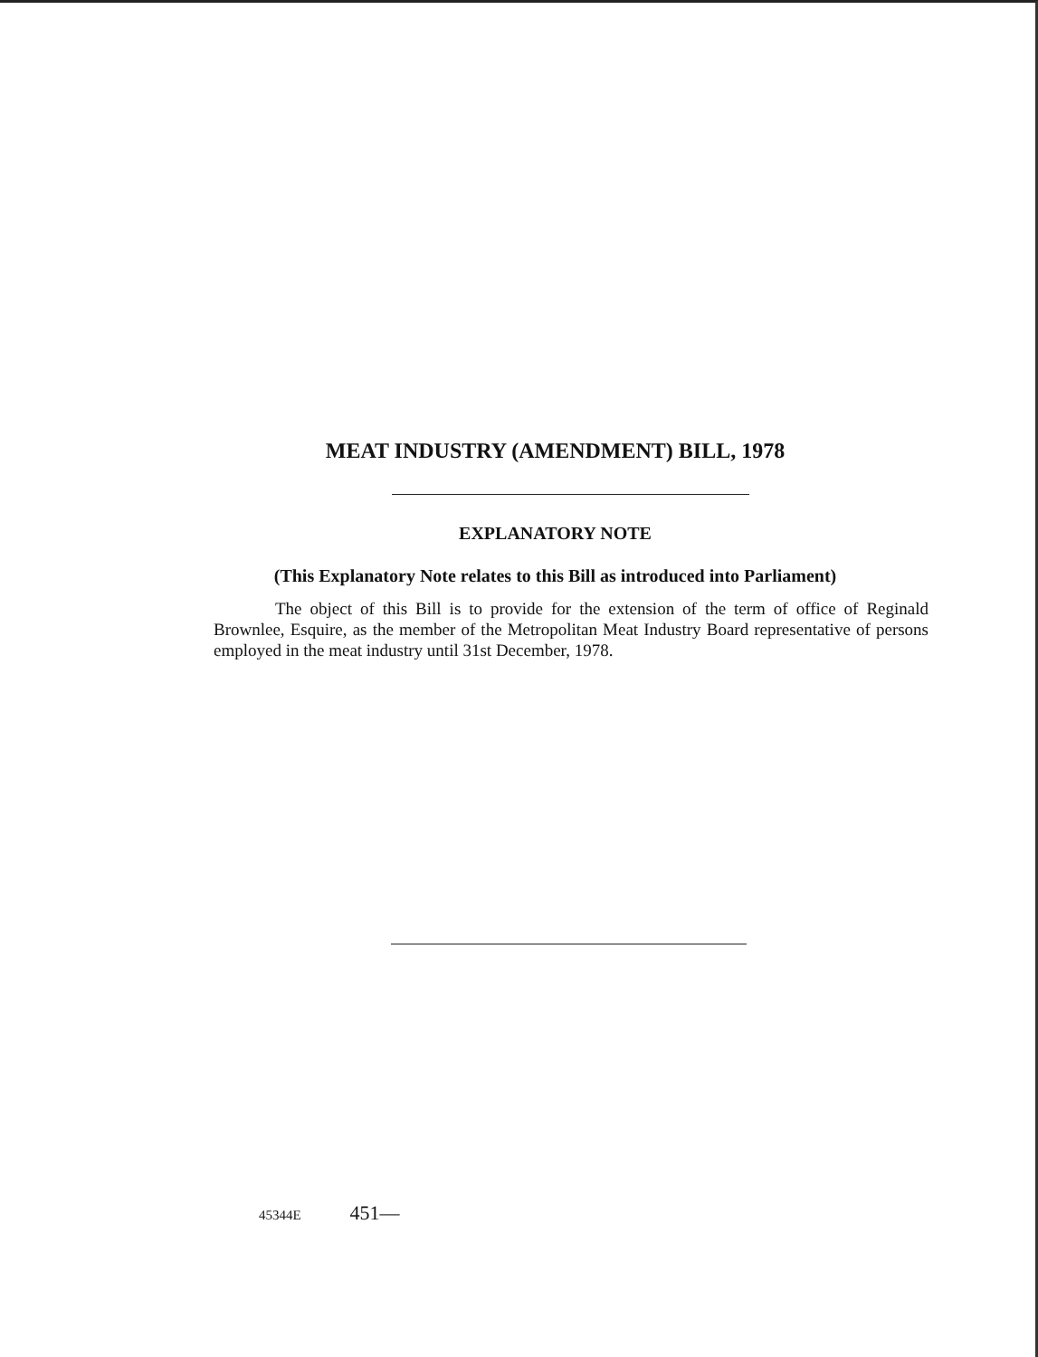MEAT INDUSTRY (AMENDMENT) BILL, 1978
EXPLANATORY NOTE
(This Explanatory Note relates to this Bill as introduced into Parliament)
The object of this Bill is to provide for the extension of the term of office of Reginald Brownlee, Esquire, as the member of the Metropolitan Meat Industry Board representative of persons employed in the meat industry until 31st December, 1978.
45344E 451—